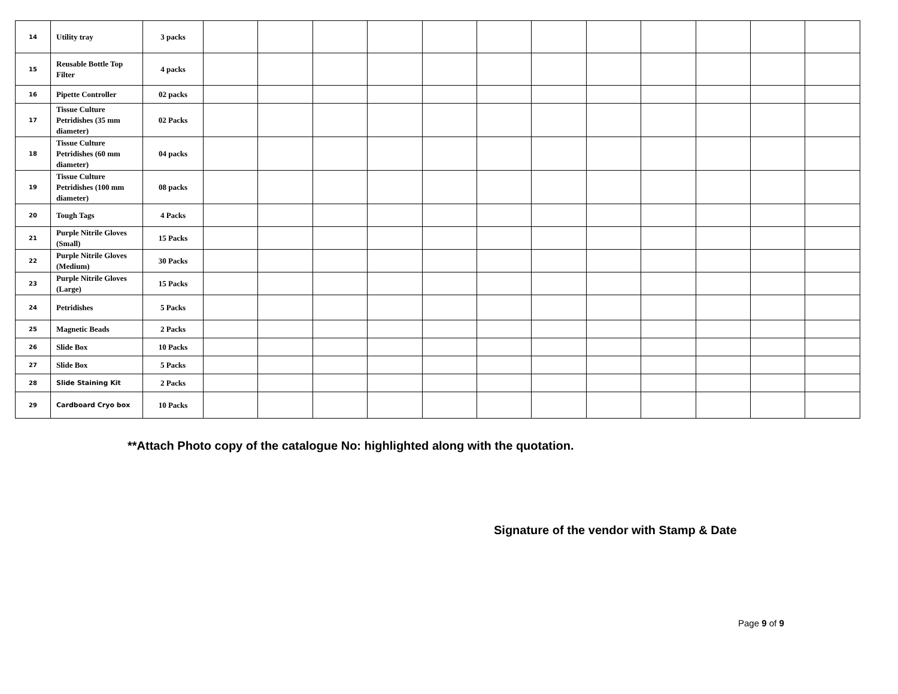| 14 | Utility tray | 3 packs | | | | | | | | | | | | |
| 15 | Reusable Bottle Top Filter | 4 packs | | | | | | | | | | | | |
| 16 | Pipette Controller | 02 packs | | | | | | | | | | | | |
| 17 | Tissue Culture Petridishes (35 mm diameter) | 02 Packs | | | | | | | | | | | | |
| 18 | Tissue Culture Petridishes (60 mm diameter) | 04 packs | | | | | | | | | | | | |
| 19 | Tissue Culture Petridishes (100 mm diameter) | 08 packs | | | | | | | | | | | | |
| 20 | Tough Tags | 4 Packs | | | | | | | | | | | | |
| 21 | Purple Nitrile Gloves (Small) | 15 Packs | | | | | | | | | | | | |
| 22 | Purple Nitrile Gloves (Medium) | 30 Packs | | | | | | | | | | | | |
| 23 | Purple Nitrile Gloves (Large) | 15 Packs | | | | | | | | | | | | |
| 24 | Petridishes | 5 Packs | | | | | | | | | | | | |
| 25 | Magnetic Beads | 2 Packs | | | | | | | | | | | | |
| 26 | Slide Box | 10 Packs | | | | | | | | | | | | |
| 27 | Slide Box | 5 Packs | | | | | | | | | | | | |
| 28 | Slide Staining Kit | 2 Packs | | | | | | | | | | | | |
| 29 | Cardboard Cryo box | 10 Packs | | | | | | | | | | | | |
**Attach Photo copy of the catalogue No: highlighted along with the quotation.
Signature of the vendor with Stamp & Date
Page 9 of 9